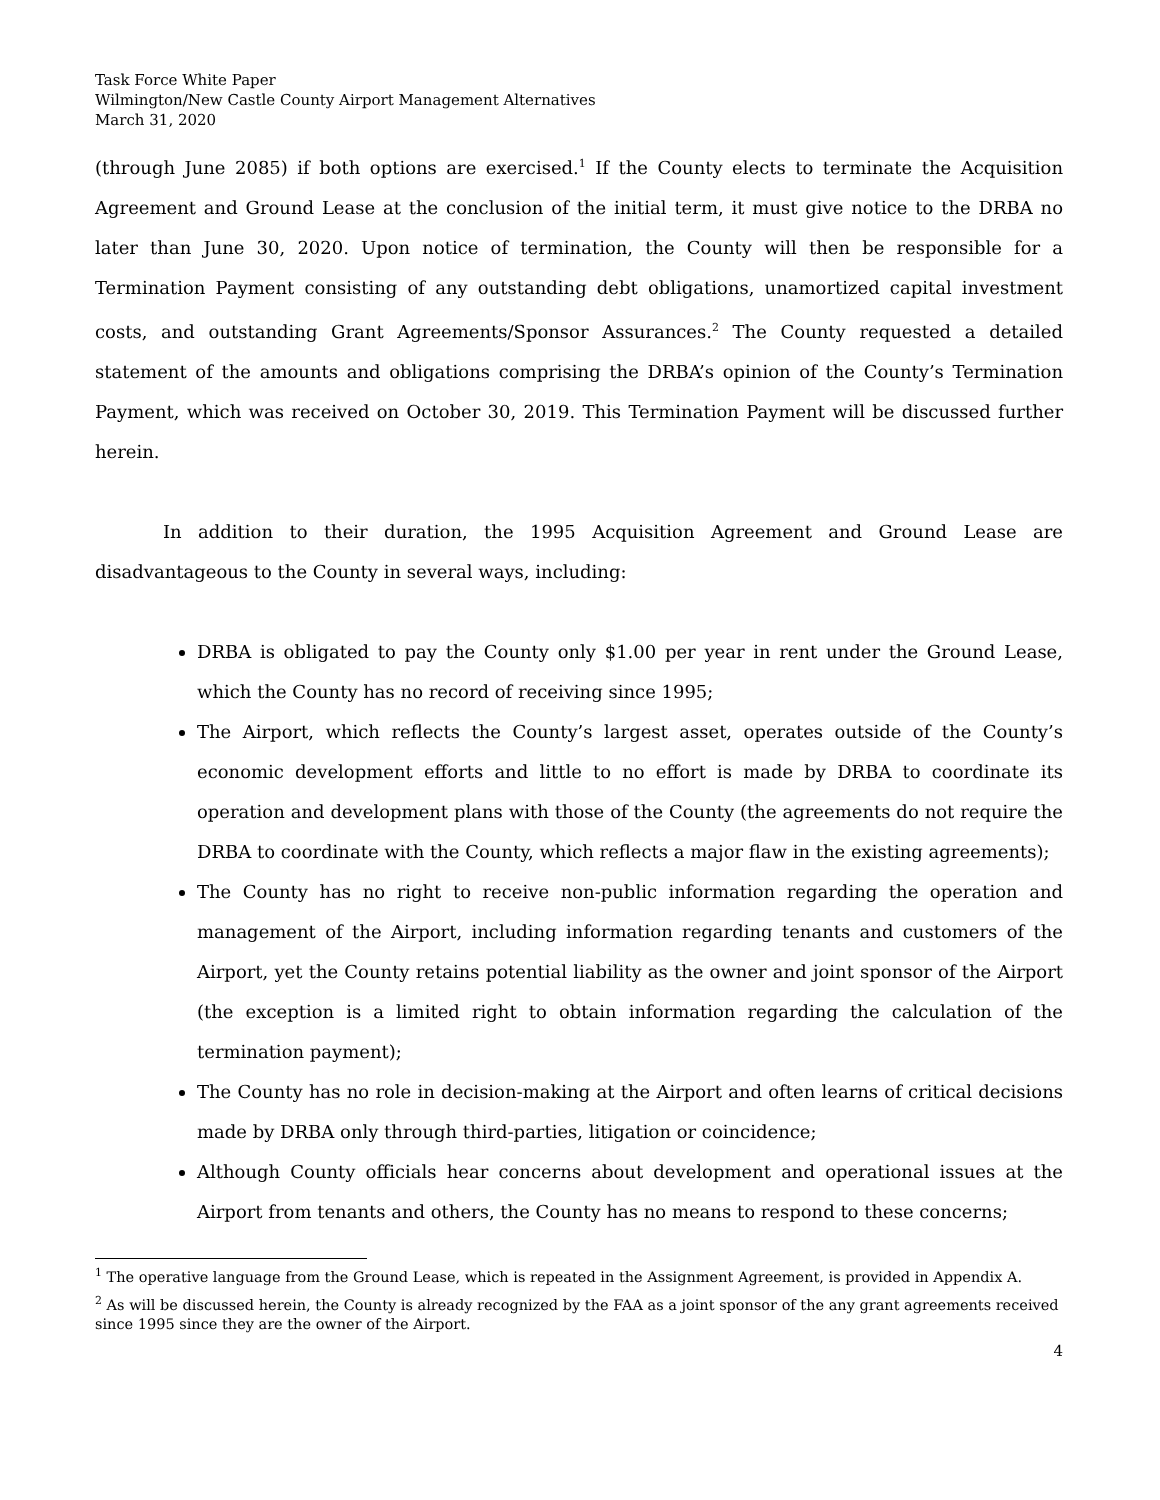Task Force White Paper
Wilmington/New Castle County Airport Management Alternatives
March 31, 2020
(through June 2085) if both options are exercised.<sup>1</sup> If the County elects to terminate the Acquisition Agreement and Ground Lease at the conclusion of the initial term, it must give notice to the DRBA no later than June 30, 2020. Upon notice of termination, the County will then be responsible for a Termination Payment consisting of any outstanding debt obligations, unamortized capital investment costs, and outstanding Grant Agreements/Sponsor Assurances.<sup>2</sup> The County requested a detailed statement of the amounts and obligations comprising the DRBA’s opinion of the County’s Termination Payment, which was received on October 30, 2019. This Termination Payment will be discussed further herein.
In addition to their duration, the 1995 Acquisition Agreement and Ground Lease are disadvantageous to the County in several ways, including:
DRBA is obligated to pay the County only $1.00 per year in rent under the Ground Lease, which the County has no record of receiving since 1995;
The Airport, which reflects the County’s largest asset, operates outside of the County’s economic development efforts and little to no effort is made by DRBA to coordinate its operation and development plans with those of the County (the agreements do not require the DRBA to coordinate with the County, which reflects a major flaw in the existing agreements);
The County has no right to receive non-public information regarding the operation and management of the Airport, including information regarding tenants and customers of the Airport, yet the County retains potential liability as the owner and joint sponsor of the Airport (the exception is a limited right to obtain information regarding the calculation of the termination payment);
The County has no role in decision-making at the Airport and often learns of critical decisions made by DRBA only through third-parties, litigation or coincidence;
Although County officials hear concerns about development and operational issues at the Airport from tenants and others, the County has no means to respond to these concerns;
<sup>1</sup> The operative language from the Ground Lease, which is repeated in the Assignment Agreement, is provided in Appendix A.
<sup>2</sup> As will be discussed herein, the County is already recognized by the FAA as a joint sponsor of the any grant agreements received since 1995 since they are the owner of the Airport.
4